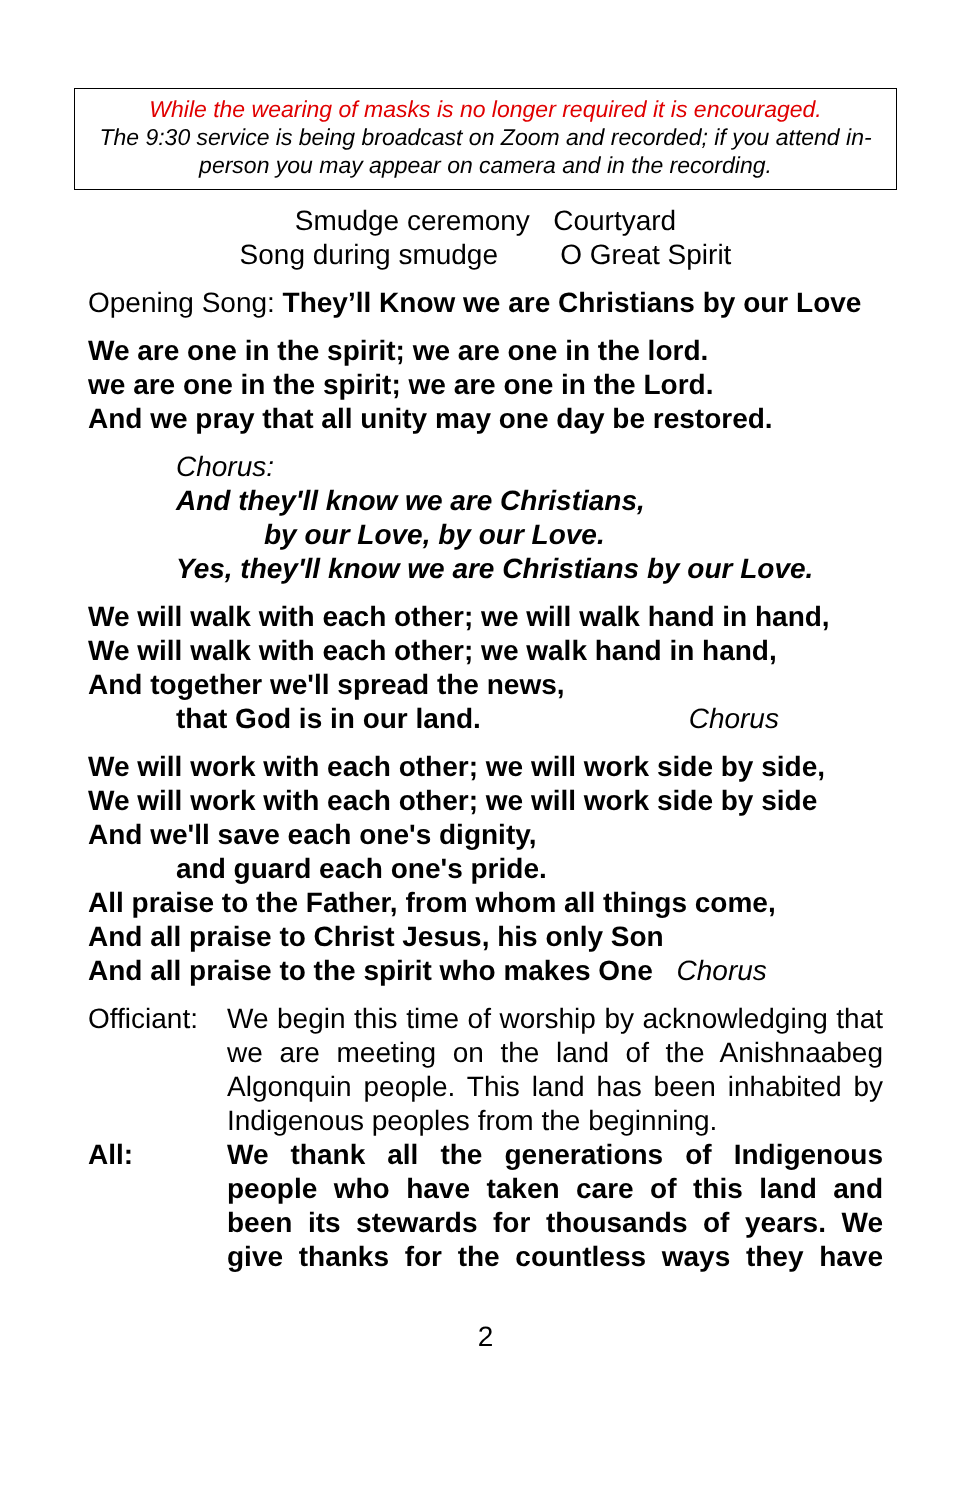While the wearing of masks is no longer required it is encouraged.
The 9:30 service is being broadcast on Zoom and recorded; if you attend in-person you may appear on camera and in the recording.
Smudge ceremony Courtyard
Song during smudge O Great Spirit
Opening Song: They’ll Know we are Christians by our Love
We are one in the spirit; we are one in the lord.
we are one in the spirit; we are one in the Lord.
And we pray that all unity may one day be restored.
Chorus:
And they'll know we are Christians,
by our Love, by our Love.
Yes, they'll know we are Christians by our Love.
We will walk with each other; we will walk hand in hand,
We will walk with each other; we walk hand in hand,
And together we'll spread the news,
that God is in our land. Chorus
We will work with each other; we will work side by side,
We will work with each other; we will work side by side
And we'll save each one's dignity,
and guard each one's pride.
All praise to the Father, from whom all things come,
And all praise to Christ Jesus, his only Son
And all praise to the spirit who makes One Chorus
Officiant:
We begin this time of worship by acknowledging that we are meeting on the land of the Anishnaabeg Algonquin people. This land has been inhabited by Indigenous peoples from the beginning.
All: We thank all the generations of Indigenous people who have taken care of this land and been its stewards for thousands of years. We give thanks for the countless ways they have
2